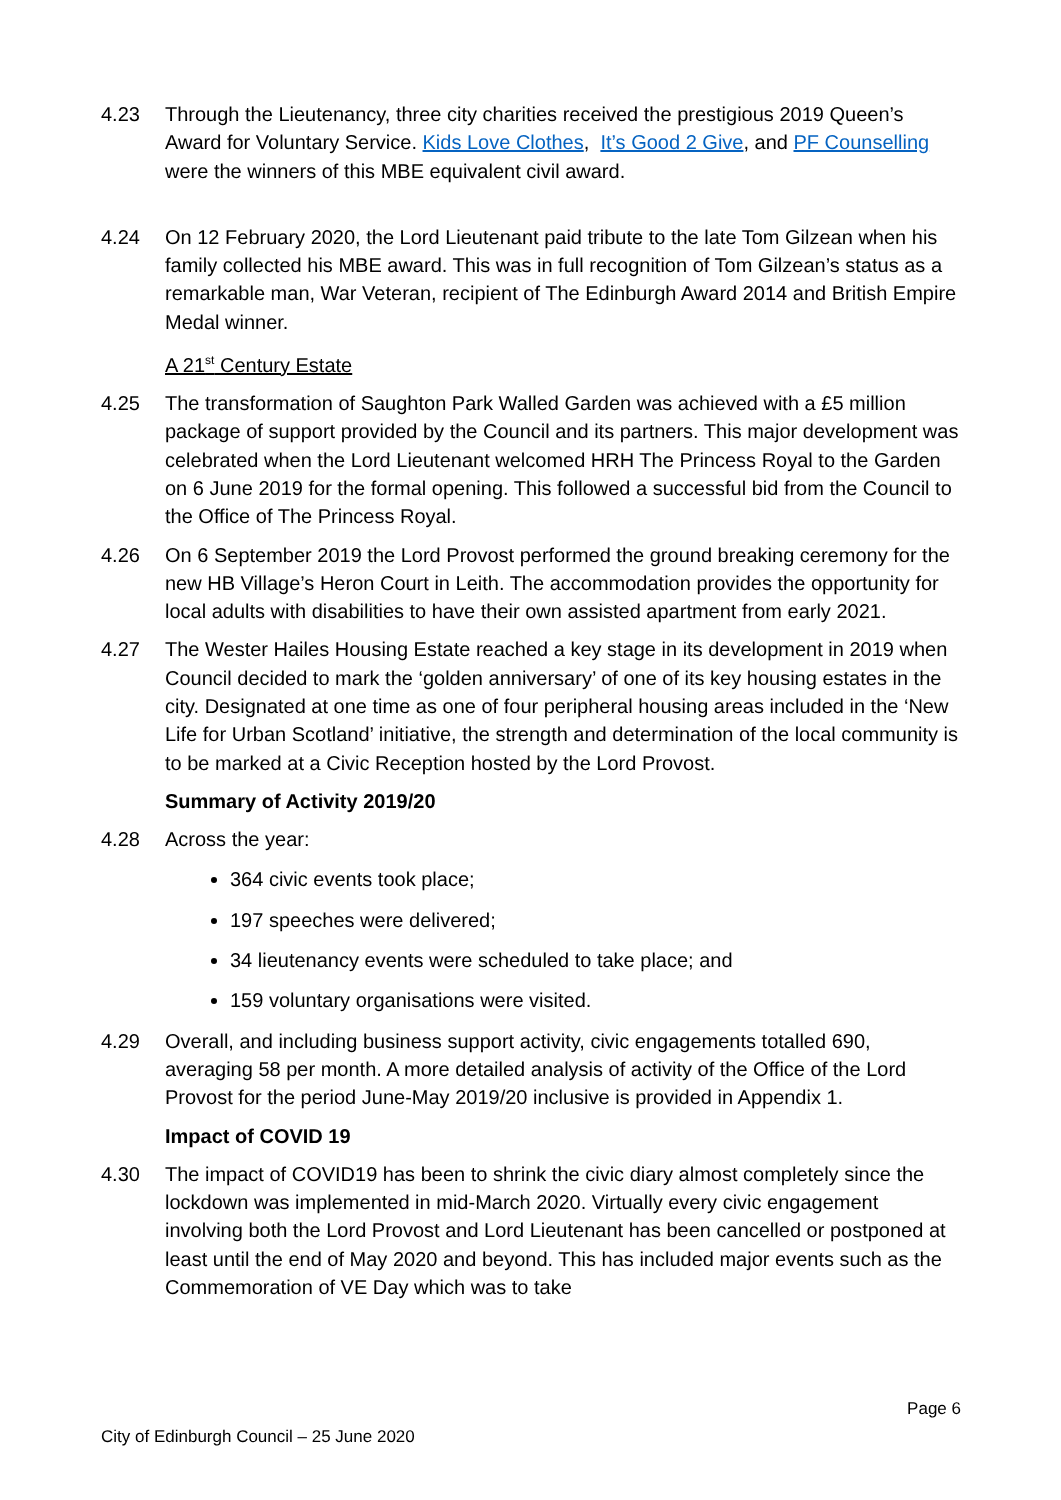4.23 Through the Lieutenancy, three city charities received the prestigious 2019 Queen’s Award for Voluntary Service. Kids Love Clothes, It’s Good 2 Give, and PF Counselling were the winners of this MBE equivalent civil award.
4.24 On 12 February 2020, the Lord Lieutenant paid tribute to the late Tom Gilzean when his family collected his MBE award. This was in full recognition of Tom Gilzean’s status as a remarkable man, War Veteran, recipient of The Edinburgh Award 2014 and British Empire Medal winner.
A 21<sup>st</sup> Century Estate
4.25 The transformation of Saughton Park Walled Garden was achieved with a £5 million package of support provided by the Council and its partners. This major development was celebrated when the Lord Lieutenant welcomed HRH The Princess Royal to the Garden on 6 June 2019 for the formal opening. This followed a successful bid from the Council to the Office of The Princess Royal.
4.26 On 6 September 2019 the Lord Provost performed the ground breaking ceremony for the new HB Village’s Heron Court in Leith. The accommodation provides the opportunity for local adults with disabilities to have their own assisted apartment from early 2021.
4.27 The Wester Hailes Housing Estate reached a key stage in its development in 2019 when Council decided to mark the ‘golden anniversary’ of one of its key housing estates in the city. Designated at one time as one of four peripheral housing areas included in the ‘New Life for Urban Scotland’ initiative, the strength and determination of the local community is to be marked at a Civic Reception hosted by the Lord Provost.
Summary of Activity 2019/20
4.28 Across the year:
364 civic events took place;
197 speeches were delivered;
34 lieutenancy events were scheduled to take place; and
159 voluntary organisations were visited.
4.29 Overall, and including business support activity, civic engagements totalled 690, averaging 58 per month. A more detailed analysis of activity of the Office of the Lord Provost for the period June-May 2019/20 inclusive is provided in Appendix 1.
Impact of COVID 19
4.30 The impact of COVID19 has been to shrink the civic diary almost completely since the lockdown was implemented in mid-March 2020. Virtually every civic engagement involving both the Lord Provost and Lord Lieutenant has been cancelled or postponed at least until the end of May 2020 and beyond. This has included major events such as the Commemoration of VE Day which was to take
Page 6
City of Edinburgh Council – 25 June 2020